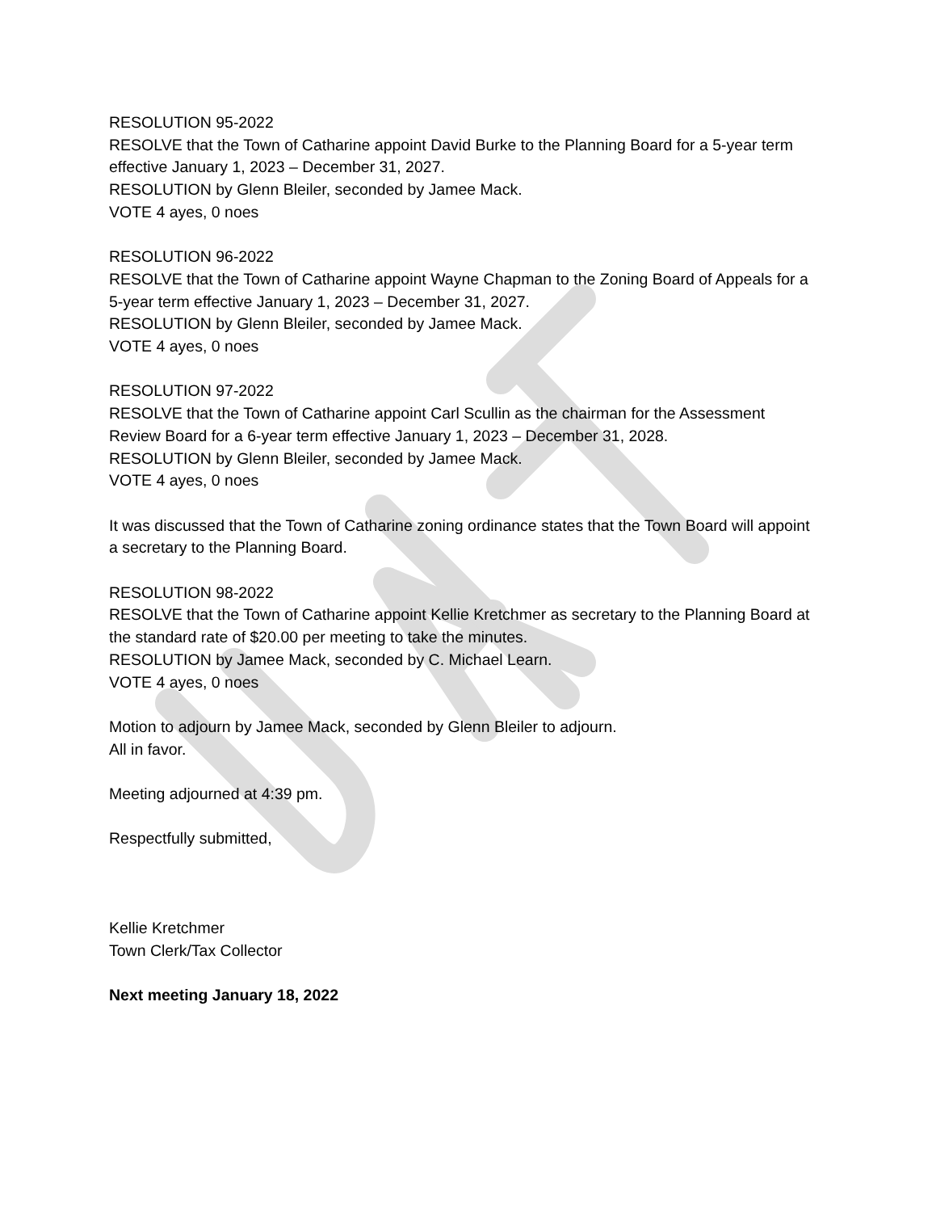RESOLUTION 95-2022
RESOLVE that the Town of Catharine appoint David Burke to the Planning Board for a 5-year term effective January 1, 2023 – December 31, 2027.
RESOLUTION by Glenn Bleiler, seconded by Jamee Mack.
VOTE 4 ayes, 0 noes
RESOLUTION 96-2022
RESOLVE that the Town of Catharine appoint Wayne Chapman to the Zoning Board of Appeals for a 5-year term effective January 1, 2023 – December 31, 2027.
RESOLUTION by Glenn Bleiler, seconded by Jamee Mack.
VOTE 4 ayes, 0 noes
RESOLUTION 97-2022
RESOLVE that the Town of Catharine appoint Carl Scullin as the chairman for the Assessment Review Board for a 6-year term effective January 1, 2023 – December 31, 2028.
RESOLUTION by Glenn Bleiler, seconded by Jamee Mack.
VOTE 4 ayes, 0 noes
It was discussed that the Town of Catharine zoning ordinance states that the Town Board will appoint a secretary to the Planning Board.
RESOLUTION 98-2022
RESOLVE that the Town of Catharine appoint Kellie Kretchmer as secretary to the Planning Board at the standard rate of $20.00 per meeting to take the minutes.
RESOLUTION by Jamee Mack, seconded by C. Michael Learn.
VOTE 4 ayes, 0 noes
Motion to adjourn by Jamee Mack, seconded by Glenn Bleiler to adjourn.
All in favor.
Meeting adjourned at 4:39 pm.
Respectfully submitted,
Kellie Kretchmer
Town Clerk/Tax Collector
Next meeting January 18, 2022